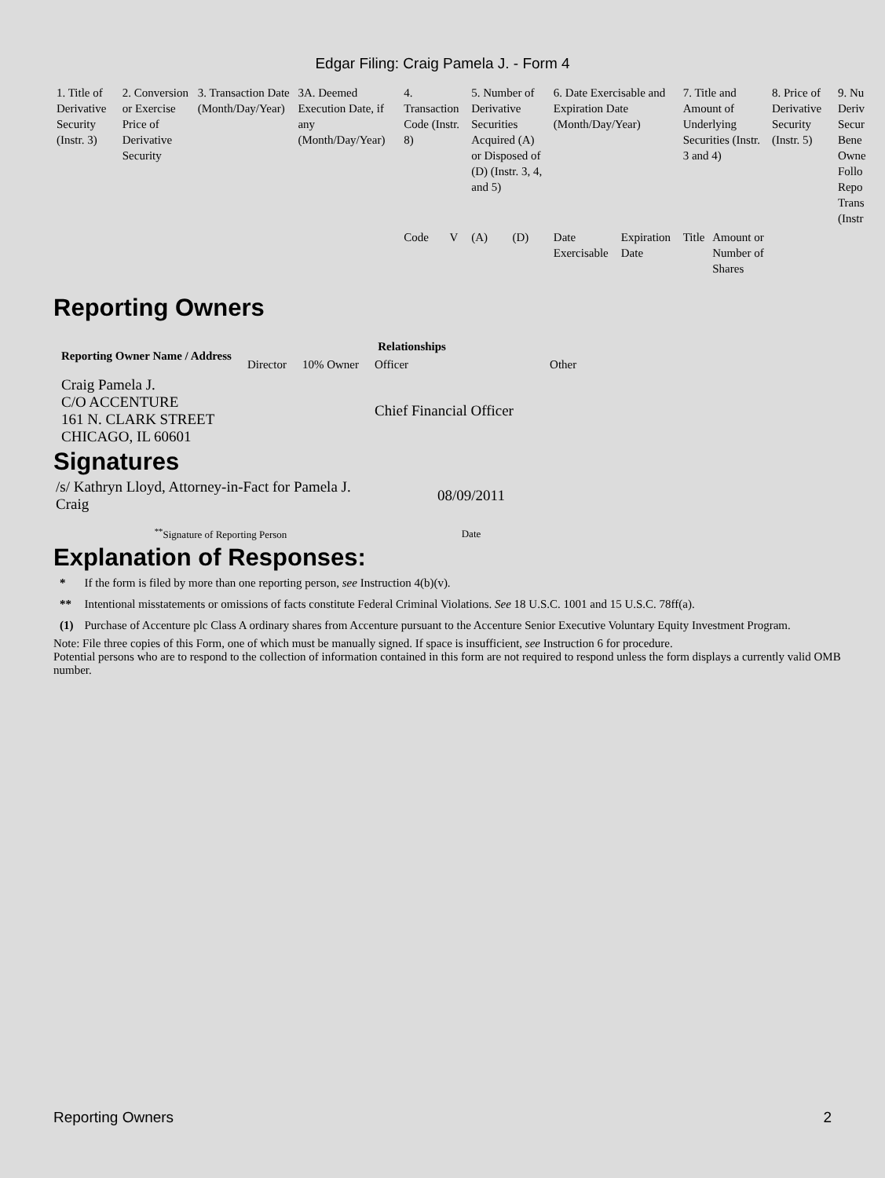Edgar Filing: Craig Pamela J. - Form 4
| 1. Title of Derivative Security (Instr. 3) | 2. Conversion or Exercise Price of Derivative Security | 3. Transaction Date (Month/Day/Year) | 3A. Deemed Execution Date, if any (Month/Day/Year) | 4. Transaction Code (Instr. 8) | | 5. Number of Derivative Securities Acquired (A) or Disposed of (D) (Instr. 3, 4, and 5) | | 6. Date Exercisable and Expiration Date (Month/Day/Year) | | 7. Title and Amount of Underlying Securities (Instr. 3 and 4) | | 8. Price of Derivative Security (Instr. 5) | 9. Nu Deriv Secur Bene Owne Follo Repo Trans (Instr |
| --- | --- | --- | --- | --- | --- | --- | --- | --- | --- | --- | --- | --- | --- |
| | | | | Code | V | (A) | (D) | Date Exercisable | Expiration Date | Title | Amount or Number of Shares | | |
Reporting Owners
| Reporting Owner Name / Address | Relationships | | | |
| --- | --- | --- | --- | --- |
| | Director | 10% Owner | Officer | Other |
| Craig Pamela J. C/O ACCENTURE 161 N. CLARK STREET CHICAGO, IL 60601 | | | Chief Financial Officer | |
Signatures
| /s/ Kathryn Lloyd, Attorney-in-Fact for Pamela J. Craig | 08/09/2011 |
| <sup>**</sup> Signature of Reporting Person | Date |
Explanation of Responses:
| * | If the form is filed by more than one reporting person, see Instruction 4(b)(v). |
| ** | Intentional misstatements or omissions of facts constitute Federal Criminal Violations. See 18 U.S.C. 1001 and 15 U.S.C. 78ff(a). |
| (1) | Purchase of Accenture plc Class A ordinary shares from Accenture pursuant to the Accenture Senior Executive Voluntary Equity Investment Program. |
Note: File three copies of this Form, one of which must be manually signed. If space is insufficient, see Instruction 6 for procedure.
Potential persons who are to respond to the collection of information contained in this form are not required to respond unless the form displays a currently valid OMB number.
Reporting Owners 2